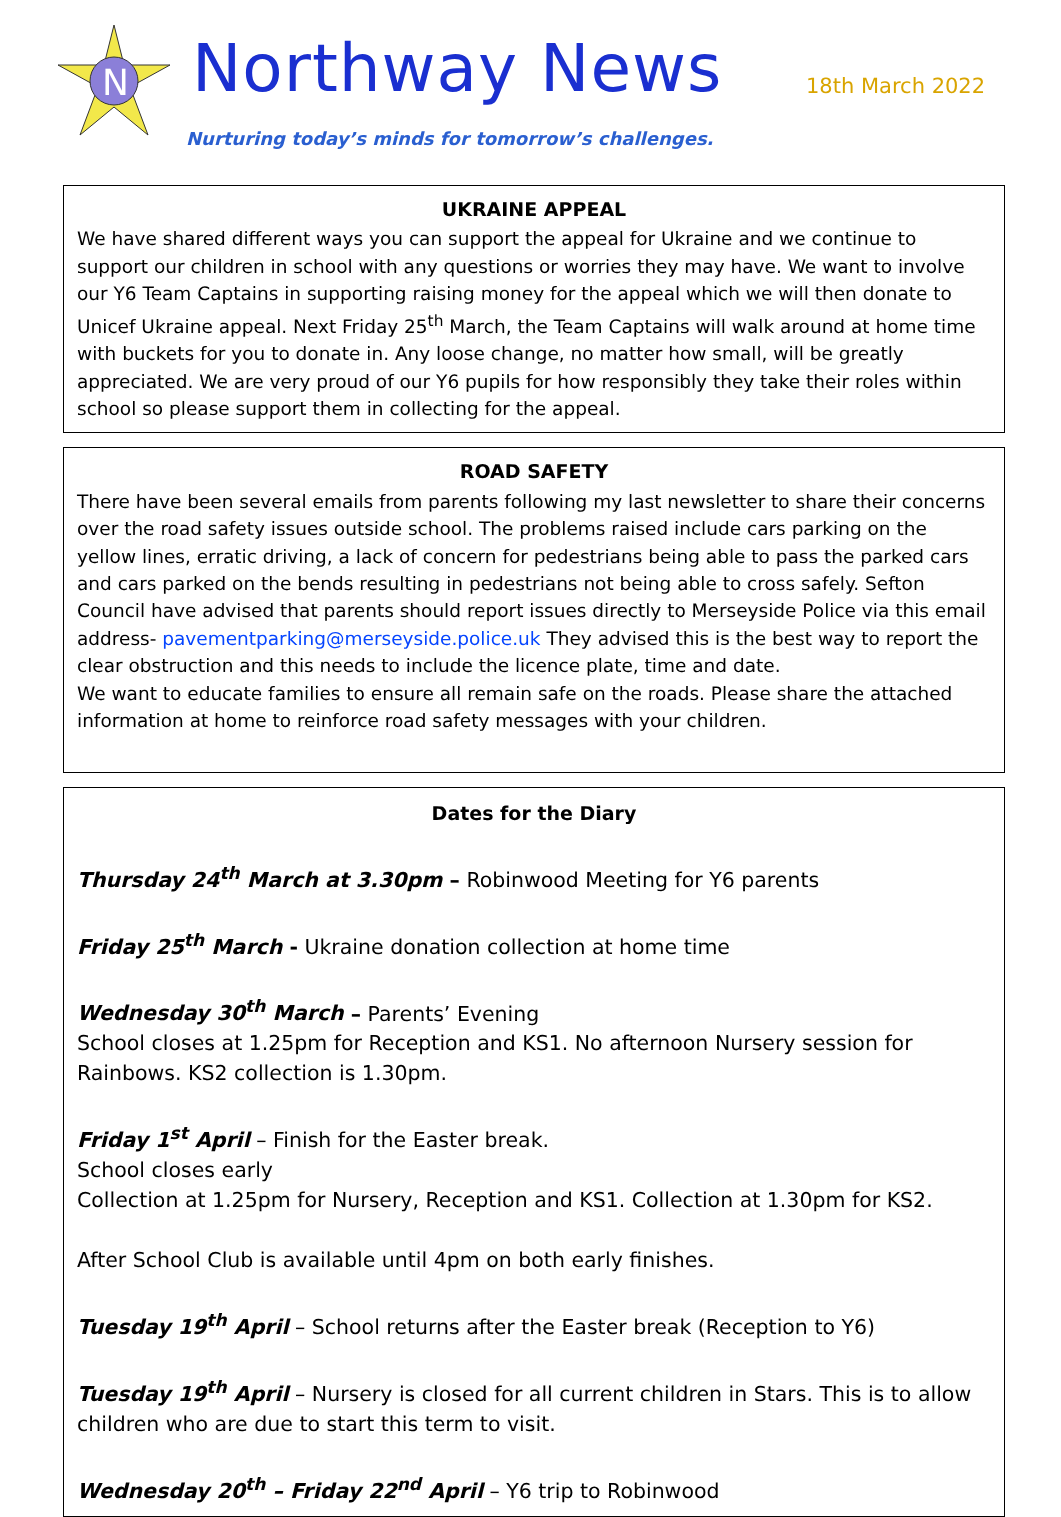N
Northway News 18th March 2022
Nurturing today’s minds for tomorrow’s challenges.
UKRAINE APPEAL
We have shared different ways you can support the appeal for Ukraine and we continue to support our children in school with any questions or worries they may have. We want to involve our Y6 Team Captains in supporting raising money for the appeal which we will then donate to Unicef Ukraine appeal. Next Friday 25<sup>th</sup> March, the Team Captains will walk around at home time with buckets for you to donate in. Any loose change, no matter how small, will be greatly appreciated. We are very proud of our Y6 pupils for how responsibly they take their roles within school so please support them in collecting for the appeal.
ROAD SAFETY
There have been several emails from parents following my last newsletter to share their concerns over the road safety issues outside school. The problems raised include cars parking on the yellow lines, erratic driving, a lack of concern for pedestrians being able to pass the parked cars and cars parked on the bends resulting in pedestrians not being able to cross safely. Sefton Council have advised that parents should report issues directly to Merseyside Police via this email address- pavementparking@merseyside.police.uk They advised this is the best way to report the clear obstruction and this needs to include the licence plate, time and date.
We want to educate families to ensure all remain safe on the roads. Please share the attached information at home to reinforce road safety messages with your children.
Dates for the Diary
Thursday 24<sup>th</sup> March at 3.30pm – Robinwood Meeting for Y6 parents
Friday 25<sup>th</sup> March - Ukraine donation collection at home time
Wednesday 30<sup>th</sup> March – Parents’ Evening
School closes at 1.25pm for Reception and KS1. No afternoon Nursery session for Rainbows. KS2 collection is 1.30pm.
Friday 1<sup>st</sup> April – Finish for the Easter break.
School closes early
Collection at 1.25pm for Nursery, Reception and KS1. Collection at 1.30pm for KS2.
After School Club is available until 4pm on both early finishes.
Tuesday 19<sup>th</sup> April – School returns after the Easter break (Reception to Y6)
Tuesday 19<sup>th</sup> April – Nursery is closed for all current children in Stars. This is to allow children who are due to start this term to visit.
Wednesday 20<sup>th</sup> – Friday 22<sup>nd</sup> April – Y6 trip to Robinwood